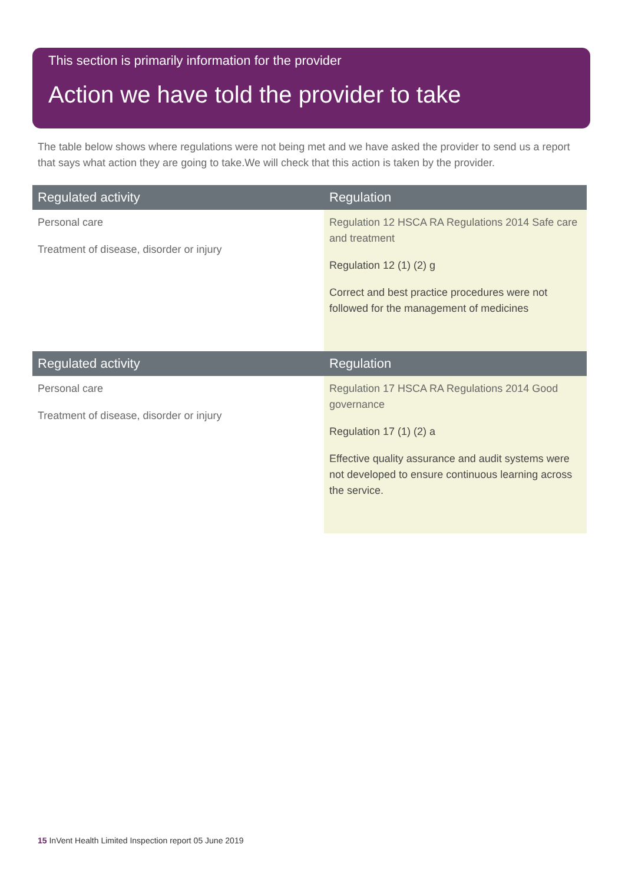This section is primarily information for the provider
Action we have told the provider to take
The table below shows where regulations were not being met and we have asked the provider to send us a report that says what action they are going to take.We will check that this action is taken by the provider.
| Regulated activity | Regulation |
| --- | --- |
| Personal care Treatment of disease, disorder or injury | Regulation 12 HSCA RA Regulations 2014 Safe care and treatment Regulation 12 (1) (2) g Correct and best practice procedures were not followed for the management of medicines |
| Regulated activity | Regulation |
| --- | --- |
| Personal care Treatment of disease, disorder or injury | Regulation 17 HSCA RA Regulations 2014 Good governance Regulation 17 (1) (2) a Effective quality assurance and audit systems were not developed to ensure continuous learning across the service. |
15 InVent Health Limited Inspection report 05 June 2019